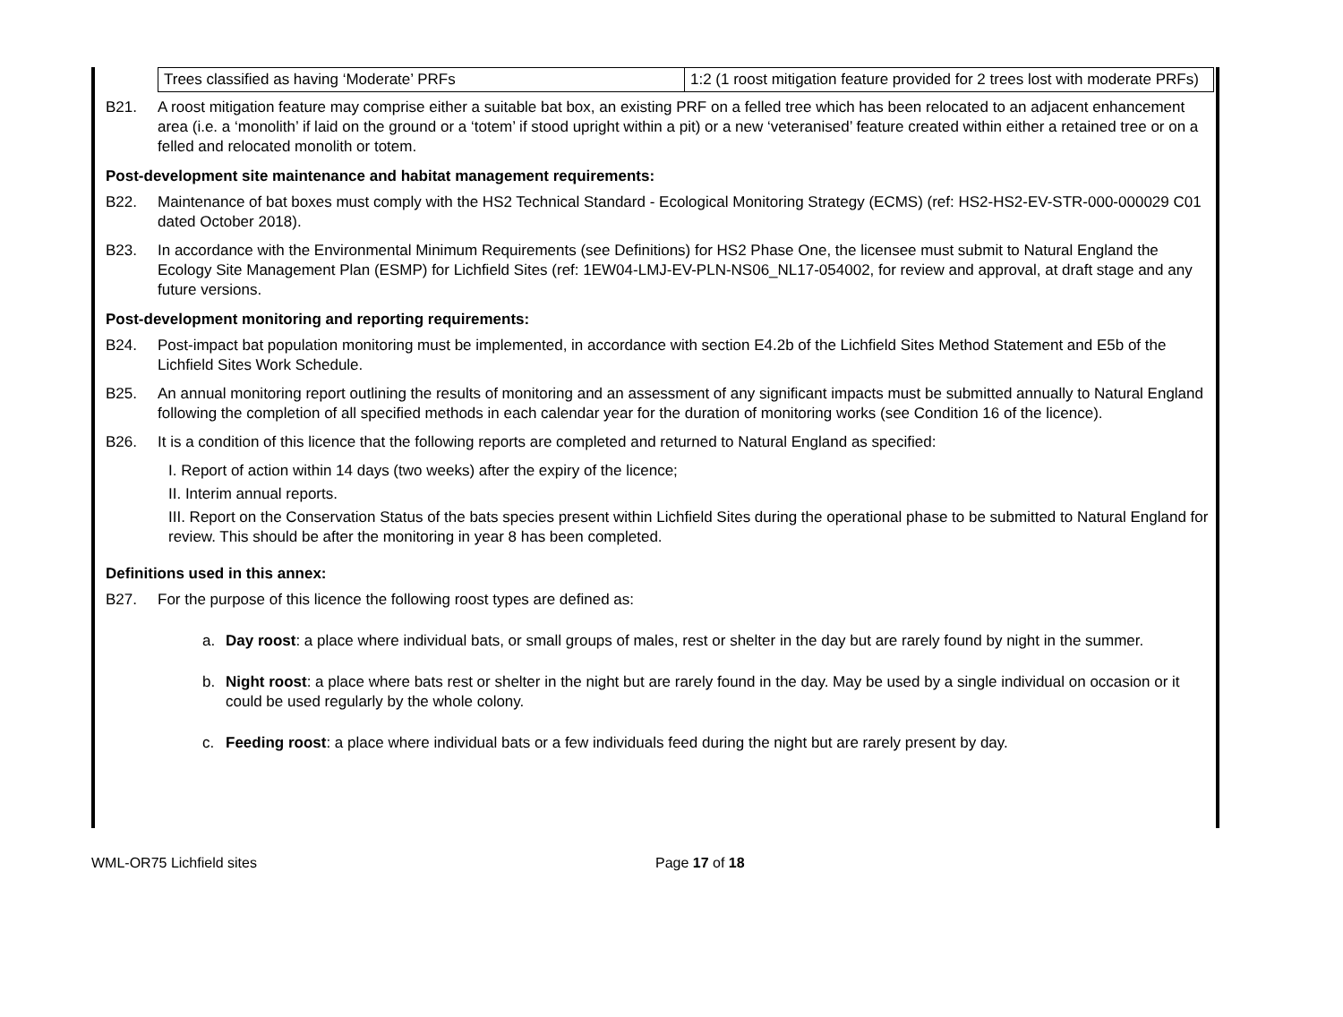| Trees classified as having ‘Moderate’ PRFs | 1:2 (1 roost mitigation feature provided for 2 trees lost with moderate PRFs) |
B21. A roost mitigation feature may comprise either a suitable bat box, an existing PRF on a felled tree which has been relocated to an adjacent enhancement area (i.e. a ‘monolith’ if laid on the ground or a ‘totem’ if stood upright within a pit) or a new ‘veteranised’ feature created within either a retained tree or on a felled and relocated monolith or totem.
Post-development site maintenance and habitat management requirements:
B22. Maintenance of bat boxes must comply with the HS2 Technical Standard - Ecological Monitoring Strategy (ECMS) (ref: HS2-HS2-EV-STR-000-000029 C01 dated October 2018).
B23. In accordance with the Environmental Minimum Requirements (see Definitions) for HS2 Phase One, the licensee must submit to Natural England the Ecology Site Management Plan (ESMP) for Lichfield Sites (ref: 1EW04-LMJ-EV-PLN-NS06_NL17-054002, for review and approval, at draft stage and any future versions.
Post-development monitoring and reporting requirements:
B24. Post-impact bat population monitoring must be implemented, in accordance with section E4.2b of the Lichfield Sites Method Statement and E5b of the Lichfield Sites Work Schedule.
B25. An annual monitoring report outlining the results of monitoring and an assessment of any significant impacts must be submitted annually to Natural England following the completion of all specified methods in each calendar year for the duration of monitoring works (see Condition 16 of the licence).
B26. It is a condition of this licence that the following reports are completed and returned to Natural England as specified:
I. Report of action within 14 days (two weeks) after the expiry of the licence;
II. Interim annual reports.
III. Report on the Conservation Status of the bats species present within Lichfield Sites during the operational phase to be submitted to Natural England for review. This should be after the monitoring in year 8 has been completed.
Definitions used in this annex:
B27. For the purpose of this licence the following roost types are defined as:
a. Day roost: a place where individual bats, or small groups of males, rest or shelter in the day but are rarely found by night in the summer.
b. Night roost: a place where bats rest or shelter in the night but are rarely found in the day. May be used by a single individual on occasion or it could be used regularly by the whole colony.
c. Feeding roost: a place where individual bats or a few individuals feed during the night but are rarely present by day.
WML-OR75 Lichfield sites Page 17 of 18